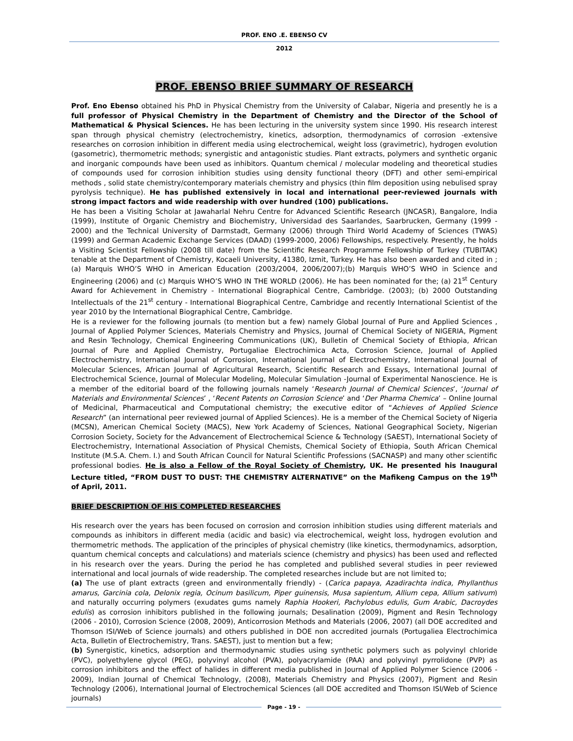PROF. ENO .E. EBENSO CV
2012
PROF. EBENSO BRIEF SUMMARY OF RESEARCH
Prof. Eno Ebenso obtained his PhD in Physical Chemistry from the University of Calabar, Nigeria and presently he is a full professor of Physical Chemistry in the Department of Chemistry and the Director of the School of Mathematical & Physical Sciences. He has been lecturing in the university system since 1990. His research interest span through physical chemistry (electrochemistry, kinetics, adsorption, thermodynamics of corrosion -extensive researches on corrosion inhibition in different media using electrochemical, weight loss (gravimetric), hydrogen evolution (gasometric), thermometric methods; synergistic and antagonistic studies. Plant extracts, polymers and synthetic organic and inorganic compounds have been used as inhibitors. Quantum chemical / molecular modeling and theoretical studies of compounds used for corrosion inhibition studies using density functional theory (DFT) and other semi-empirical methods , solid state chemistry/contemporary materials chemistry and physics (thin film deposition using nebulised spray pyrolysis technique). He has published extensively in local and international peer-reviewed journals with strong impact factors and wide readership with over hundred (100) publications.
He has been a Visiting Scholar at Jawaharlal Nehru Centre for Advanced Scientific Research (JNCASR), Bangalore, India (1999), Institute of Organic Chemistry and Biochemistry, Universidad des Saarlandes, Saarbrucken, Germany (1999 - 2000) and the Technical University of Darmstadt, Germany (2006) through Third World Academy of Sciences (TWAS) (1999) and German Academic Exchange Services (DAAD) (1999-2000, 2006) Fellowships, respectively. Presently, he holds a Visiting Scientist Fellowship (2008 till date) from the Scientific Research Programme Fellowship of Turkey (TUBITAK) tenable at the Department of Chemistry, Kocaeli University, 41380, Izmit, Turkey. He has also been awarded and cited in ;(a) Marquis WHO’S WHO in American Education (2003/2004, 2006/2007);(b) Marquis WHO’S WHO in Science and Engineering (2006) and (c) Marquis WHO’S WHO IN THE WORLD (2006). He has been nominated for the; (a) 21<sup>st</sup> Century Award for Achievement in Chemistry - International Biographical Centre, Cambridge. (2003); (b) 2000 Outstanding Intellectuals of the 21<sup>st</sup> century - International Biographical Centre, Cambridge and recently International Scientist of the year 2010 by the International Biographical Centre, Cambridge.
He is a reviewer for the following journals (to mention but a few) namely Global Journal of Pure and Applied Sciences , Journal of Applied Polymer Sciences, Materials Chemistry and Physics, Journal of Chemical Society of NIGERIA, Pigment and Resin Technology, Chemical Engineering Communications (UK), Bulletin of Chemical Society of Ethiopia, African Journal of Pure and Applied Chemistry, Portugaliae Electrochimica Acta, Corrosion Science, Journal of Applied Electrochemistry, International Journal of Corrosion, International Journal of Electrochemistry, International Journal of Molecular Sciences, African Journal of Agricultural Research, Scientific Research and Essays, International Journal of Electrochemical Science, Journal of Molecular Modeling, Molecular Simulation -Journal of Experimental Nanoscience. He is a member of the editorial board of the following journals namely ‘Research Journal of Chemical Sciences’, ‘Journal of Materials and Environmental Sciences’ , ‘Recent Patents on Corrosion Science’ and ‘Der Pharma Chemica’ – Online Journal of Medicinal, Pharmaceutical and Computational chemistry; the executive editor of “Achieves of Applied Science Research” (an international peer reviewed journal of Applied Sciences). He is a member of the Chemical Society of Nigeria (MCSN), American Chemical Society (MACS), New York Academy of Sciences, National Geographical Society, Nigerian Corrosion Society, Society for the Advancement of Electrochemical Science & Technology (SAEST), International Society of Electrochemistry, International Association of Physical Chemists, Chemical Society of Ethiopia, South African Chemical Institute (M.S.A. Chem. I.) and South African Council for Natural Scientific Professions (SACNASP) and many other scientific professional bodies. He is also a Fellow of the Royal Society of Chemistry, UK. He presented his Inaugural Lecture titled, “FROM DUST TO DUST: THE CHEMISTRY ALTERNATIVE” on the Mafikeng Campus on the 19<sup>th</sup> of April, 2011.
BRIEF DESCRIPTION OF HIS COMPLETED RESEARCHES
His research over the years has been focused on corrosion and corrosion inhibition studies using different materials and compounds as inhibitors in different media (acidic and basic) via electrochemical, weight loss, hydrogen evolution and thermometric methods. The application of the principles of physical chemistry (like kinetics, thermodynamics, adsorption, quantum chemical concepts and calculations) and materials science (chemistry and physics) has been used and reflected in his research over the years. During the period he has completed and published several studies in peer reviewed international and local journals of wide readership. The completed researches include but are not limited to;
(a) The use of plant extracts (green and environmentally friendly) - (Carica papaya, Azadirachta indica, Phyllanthus amarus, Garcinia cola, Delonix regia, Ocinum basilicum, Piper guinensis, Musa sapientum, Allium cepa, Allium sativum) and naturally occurring polymers (exudates gums namely Raphia Hookeri, Pachylobus edulis, Gum Arabic, Dacroydes edulis) as corrosion inhibitors published in the following journals; Desalination (2009), Pigment and Resin Technology (2006 - 2010), Corrosion Science (2008, 2009), Anticorrosion Methods and Materials (2006, 2007) (all DOE accredited and Thomson ISI/Web of Science journals) and others published in DOE non accredited journals (Portugaliea Electrochimica Acta, Bulletin of Electrochemistry, Trans. SAEST), just to mention but a few;
(b) Synergistic, kinetics, adsorption and thermodynamic studies using synthetic polymers such as polyvinyl chloride (PVC), polyethylene glycol (PEG), polyvinyl alcohol (PVA), polyacrylamide (PAA) and polyvinyl pyrrolidone (PVP) as corrosion inhibitors and the effect of halides in different media published in Journal of Applied Polymer Science (2006 - 2009), Indian Journal of Chemical Technology, (2008), Materials Chemistry and Physics (2007), Pigment and Resin Technology (2006), International Journal of Electrochemical Sciences (all DOE accredited and Thomson ISI/Web of Science journals)
Page - 19 -